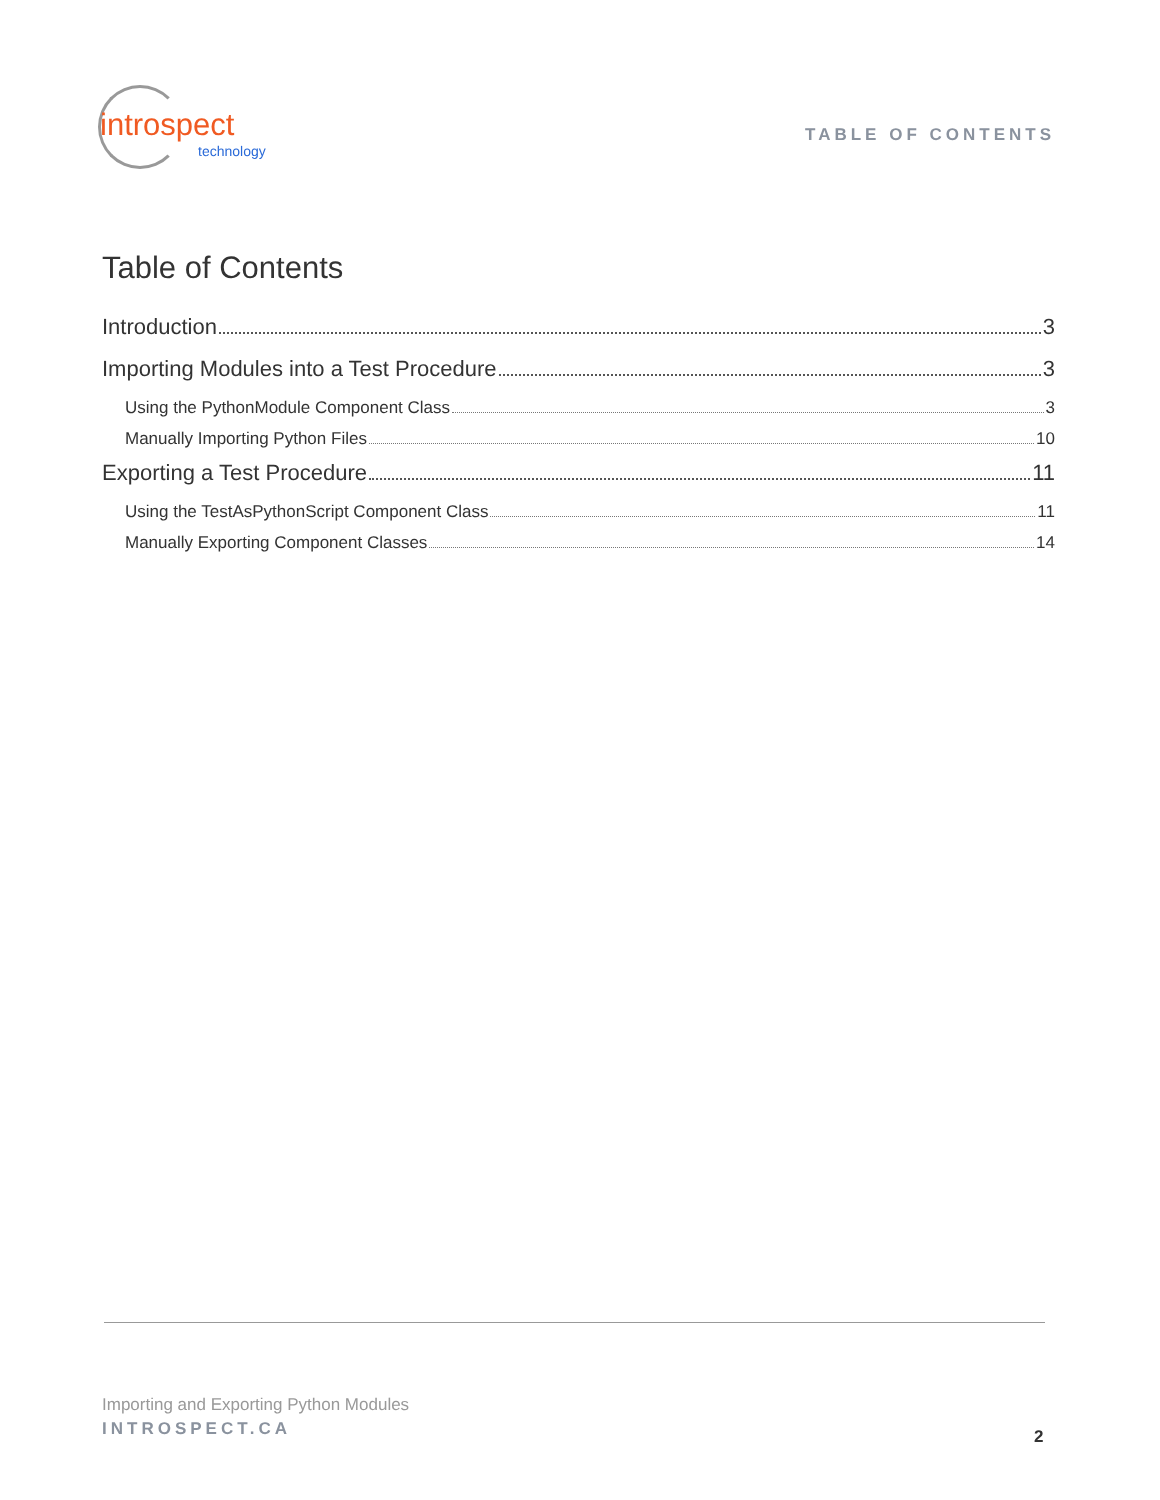introspect
technology
TABLE OF CONTENTS
Table of Contents
Introduction 3
Importing Modules into a Test Procedure 3
Using the PythonModule Component Class 3
Manually Importing Python Files 10
Exporting a Test Procedure 11
Using the TestAsPythonScript Component Class 11
Manually Exporting Component Classes 14
Importing and Exporting Python Modules
INTROSPECT.CA
2